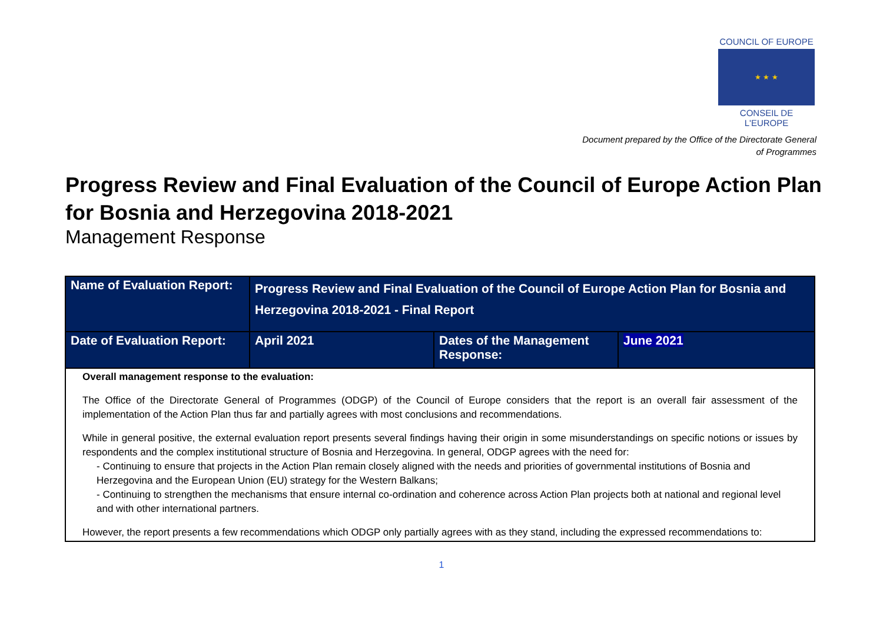COUNCIL OF EUROPE
★ ★ ★
CONSEIL DE L'EUROPE
Document prepared by the Office of the Directorate General
of Programmes
Progress Review and Final Evaluation of the Council of Europe Action Plan for Bosnia and Herzegovina 2018-2021
Management Response
| Name of Evaluation Report: | Progress Review and Final Evaluation of the Council of Europe Action Plan for Bosnia and Herzegovina 2018-2021 - Final Report | | |
| Date of Evaluation Report: | April 2021 | Dates of the Management Response: | June 2021 |
| Overall management response to the evaluation: The Office of the Directorate General of Programmes (ODGP) of the Council of Europe considers that the report is an overall fair assessment of the implementation of the Action Plan thus far and partially agrees with most conclusions and recommendations. While in general positive, the external evaluation report presents several findings having their origin in some misunderstandings on specific notions or issues by respondents and the complex institutional structure of Bosnia and Herzegovina. In general, ODGP agrees with the need for: - Continuing to ensure that projects in the Action Plan remain closely aligned with the needs and priorities of governmental institutions of Bosnia and Herzegovina and the European Union (EU) strategy for the Western Balkans; - Continuing to strengthen the mechanisms that ensure internal co-ordination and coherence across Action Plan projects both at national and regional level and with other international partners. However, the report presents a few recommendations which ODGP only partially agrees with as they stand, including the expressed recommendations to: | | | |
1